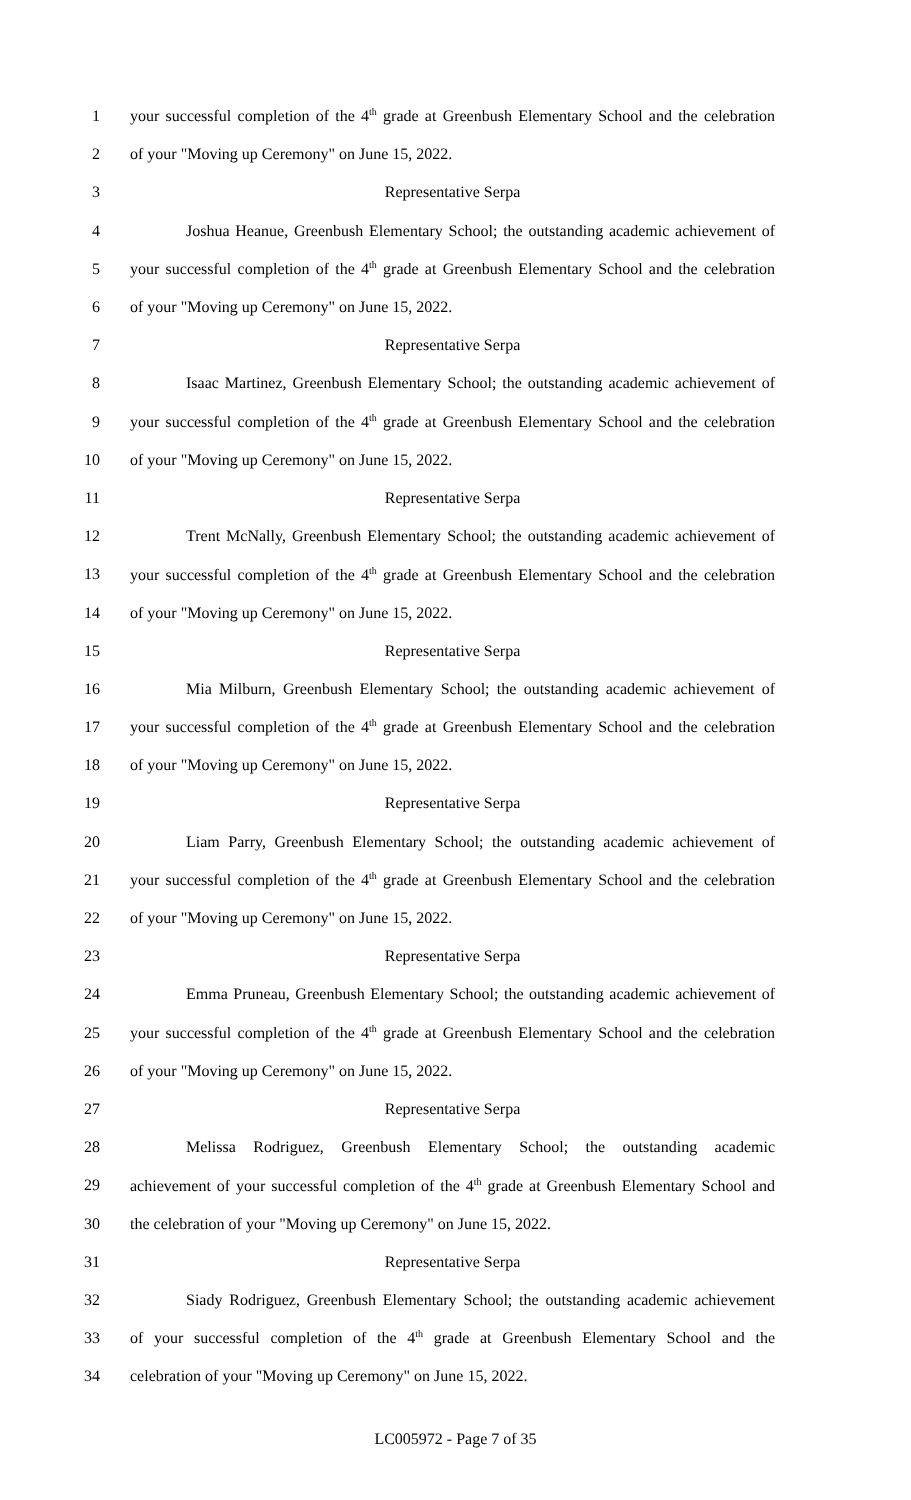1 your successful completion of the 4<sup>th</sup> grade at Greenbush Elementary School and the celebration
2 of your "Moving up Ceremony" on June 15, 2022.
3 Representative Serpa
4 Joshua Heanue, Greenbush Elementary School; the outstanding academic achievement of
5 your successful completion of the 4<sup>th</sup> grade at Greenbush Elementary School and the celebration
6 of your "Moving up Ceremony" on June 15, 2022.
7 Representative Serpa
8 Isaac Martinez, Greenbush Elementary School; the outstanding academic achievement of
9 your successful completion of the 4<sup>th</sup> grade at Greenbush Elementary School and the celebration
10 of your "Moving up Ceremony" on June 15, 2022.
11 Representative Serpa
12 Trent McNally, Greenbush Elementary School; the outstanding academic achievement of
13 your successful completion of the 4<sup>th</sup> grade at Greenbush Elementary School and the celebration
14 of your "Moving up Ceremony" on June 15, 2022.
15 Representative Serpa
16 Mia Milburn, Greenbush Elementary School; the outstanding academic achievement of
17 your successful completion of the 4<sup>th</sup> grade at Greenbush Elementary School and the celebration
18 of your "Moving up Ceremony" on June 15, 2022.
19 Representative Serpa
20 Liam Parry, Greenbush Elementary School; the outstanding academic achievement of
21 your successful completion of the 4<sup>th</sup> grade at Greenbush Elementary School and the celebration
22 of your "Moving up Ceremony" on June 15, 2022.
23 Representative Serpa
24 Emma Pruneau, Greenbush Elementary School; the outstanding academic achievement of
25 your successful completion of the 4<sup>th</sup> grade at Greenbush Elementary School and the celebration
26 of your "Moving up Ceremony" on June 15, 2022.
27 Representative Serpa
28 Melissa Rodriguez, Greenbush Elementary School; the outstanding academic
29 achievement of your successful completion of the 4<sup>th</sup> grade at Greenbush Elementary School and
30 the celebration of your "Moving up Ceremony" on June 15, 2022.
31 Representative Serpa
32 Siady Rodriguez, Greenbush Elementary School; the outstanding academic achievement
33 of your successful completion of the 4<sup>th</sup> grade at Greenbush Elementary School and the
34 celebration of your "Moving up Ceremony" on June 15, 2022.
LC005972 - Page 7 of 35